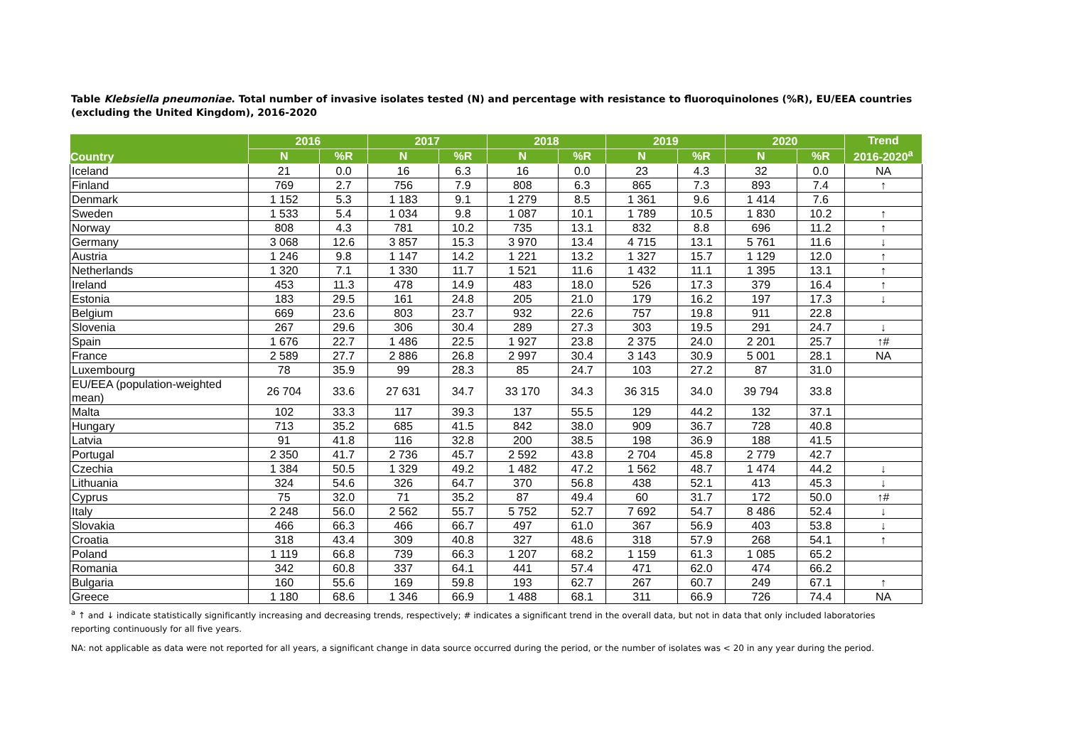Table Klebsiella pneumoniae. Total number of invasive isolates tested (N) and percentage with resistance to fluoroquinolones (%R), EU/EEA countries (excluding the United Kingdom), 2016-2020
| Country | 2016 | | 2017 | | 2018 | | 2019 | | 2020 | | Trend 2016-2020<sup>a</sup> |
| --- | --- | --- | --- | --- | --- | --- | --- | --- | --- | --- | --- |
| | N | %R | N | %R | N | %R | N | %R | N | %R | |
| Iceland | 21 | 0.0 | 16 | 6.3 | 16 | 0.0 | 23 | 4.3 | 32 | 0.0 | NA |
| Finland | 769 | 2.7 | 756 | 7.9 | 808 | 6.3 | 865 | 7.3 | 893 | 7.4 | ↑ |
| Denmark | 1 152 | 5.3 | 1 183 | 9.1 | 1 279 | 8.5 | 1 361 | 9.6 | 1 414 | 7.6 | |
| Sweden | 1 533 | 5.4 | 1 034 | 9.8 | 1 087 | 10.1 | 1 789 | 10.5 | 1 830 | 10.2 | ↑ |
| Norway | 808 | 4.3 | 781 | 10.2 | 735 | 13.1 | 832 | 8.8 | 696 | 11.2 | ↑ |
| Germany | 3 068 | 12.6 | 3 857 | 15.3 | 3 970 | 13.4 | 4 715 | 13.1 | 5 761 | 11.6 | ↓ |
| Austria | 1 246 | 9.8 | 1 147 | 14.2 | 1 221 | 13.2 | 1 327 | 15.7 | 1 129 | 12.0 | ↑ |
| Netherlands | 1 320 | 7.1 | 1 330 | 11.7 | 1 521 | 11.6 | 1 432 | 11.1 | 1 395 | 13.1 | ↑ |
| Ireland | 453 | 11.3 | 478 | 14.9 | 483 | 18.0 | 526 | 17.3 | 379 | 16.4 | ↑ |
| Estonia | 183 | 29.5 | 161 | 24.8 | 205 | 21.0 | 179 | 16.2 | 197 | 17.3 | ↓ |
| Belgium | 669 | 23.6 | 803 | 23.7 | 932 | 22.6 | 757 | 19.8 | 911 | 22.8 | |
| Slovenia | 267 | 29.6 | 306 | 30.4 | 289 | 27.3 | 303 | 19.5 | 291 | 24.7 | ↓ |
| Spain | 1 676 | 22.7 | 1 486 | 22.5 | 1 927 | 23.8 | 2 375 | 24.0 | 2 201 | 25.7 | ↑# |
| France | 2 589 | 27.7 | 2 886 | 26.8 | 2 997 | 30.4 | 3 143 | 30.9 | 5 001 | 28.1 | NA |
| Luxembourg | 78 | 35.9 | 99 | 28.3 | 85 | 24.7 | 103 | 27.2 | 87 | 31.0 | |
| EU/EEA (population-weighted mean) | 26 704 | 33.6 | 27 631 | 34.7 | 33 170 | 34.3 | 36 315 | 34.0 | 39 794 | 33.8 | |
| Malta | 102 | 33.3 | 117 | 39.3 | 137 | 55.5 | 129 | 44.2 | 132 | 37.1 | |
| Hungary | 713 | 35.2 | 685 | 41.5 | 842 | 38.0 | 909 | 36.7 | 728 | 40.8 | |
| Latvia | 91 | 41.8 | 116 | 32.8 | 200 | 38.5 | 198 | 36.9 | 188 | 41.5 | |
| Portugal | 2 350 | 41.7 | 2 736 | 45.7 | 2 592 | 43.8 | 2 704 | 45.8 | 2 779 | 42.7 | |
| Czechia | 1 384 | 50.5 | 1 329 | 49.2 | 1 482 | 47.2 | 1 562 | 48.7 | 1 474 | 44.2 | ↓ |
| Lithuania | 324 | 54.6 | 326 | 64.7 | 370 | 56.8 | 438 | 52.1 | 413 | 45.3 | ↓ |
| Cyprus | 75 | 32.0 | 71 | 35.2 | 87 | 49.4 | 60 | 31.7 | 172 | 50.0 | ↑# |
| Italy | 2 248 | 56.0 | 2 562 | 55.7 | 5 752 | 52.7 | 7 692 | 54.7 | 8 486 | 52.4 | ↓ |
| Slovakia | 466 | 66.3 | 466 | 66.7 | 497 | 61.0 | 367 | 56.9 | 403 | 53.8 | ↓ |
| Croatia | 318 | 43.4 | 309 | 40.8 | 327 | 48.6 | 318 | 57.9 | 268 | 54.1 | ↑ |
| Poland | 1 119 | 66.8 | 739 | 66.3 | 1 207 | 68.2 | 1 159 | 61.3 | 1 085 | 65.2 | |
| Romania | 342 | 60.8 | 337 | 64.1 | 441 | 57.4 | 471 | 62.0 | 474 | 66.2 | |
| Bulgaria | 160 | 55.6 | 169 | 59.8 | 193 | 62.7 | 267 | 60.7 | 249 | 67.1 | ↑ |
| Greece | 1 180 | 68.6 | 1 346 | 66.9 | 1 488 | 68.1 | 311 | 66.9 | 726 | 74.4 | NA |
<sup>a</sup> ↑ and ↓ indicate statistically significantly increasing and decreasing trends, respectively; # indicates a significant trend in the overall data, but not in data that only included laboratories reporting continuously for all five years.
NA: not applicable as data were not reported for all years, a significant change in data source occurred during the period, or the number of isolates was < 20 in any year during the period.